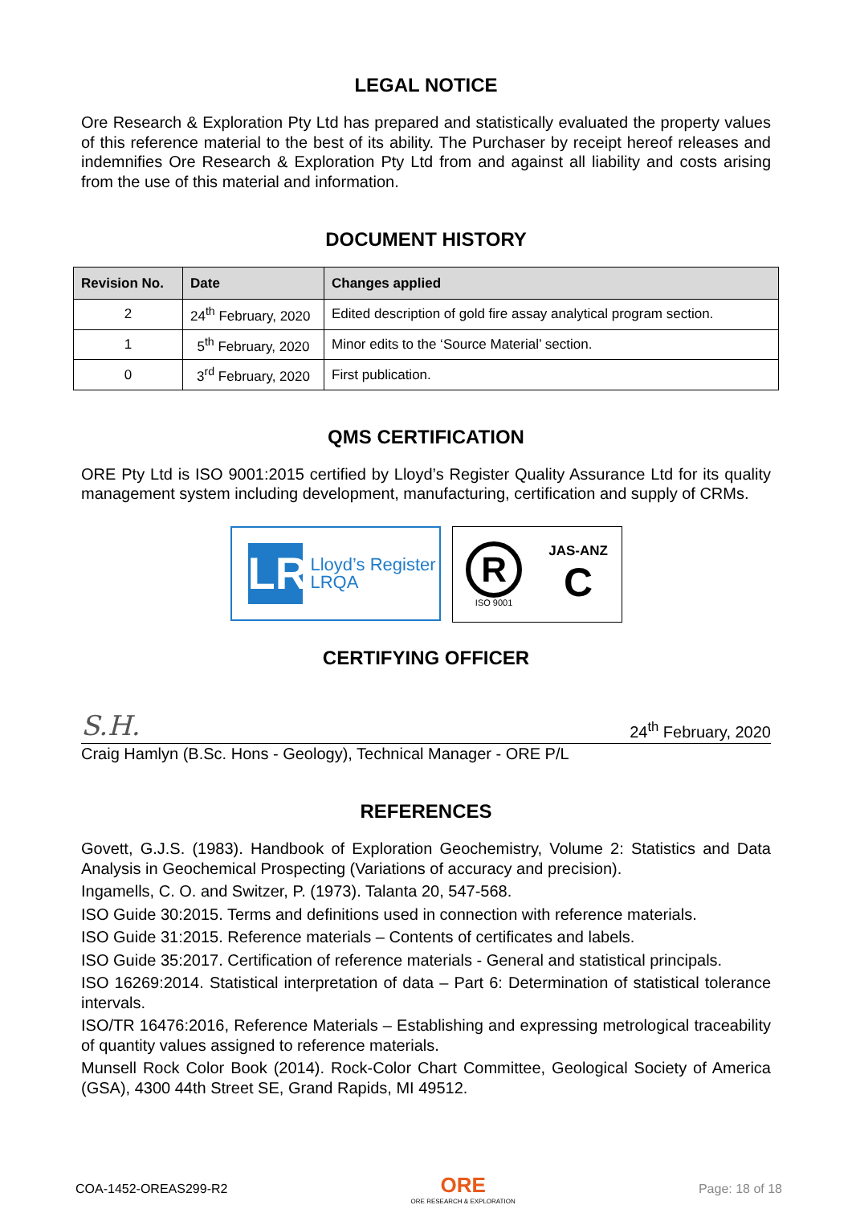LEGAL NOTICE
Ore Research & Exploration Pty Ltd has prepared and statistically evaluated the property values of this reference material to the best of its ability. The Purchaser by receipt hereof releases and indemnifies Ore Research & Exploration Pty Ltd from and against all liability and costs arising from the use of this material and information.
DOCUMENT HISTORY
| Revision No. | Date | Changes applied |
| --- | --- | --- |
| 2 | 24<sup>th</sup> February, 2020 | Edited description of gold fire assay analytical program section. |
| 1 | 5<sup>th</sup> February, 2020 | Minor edits to the ‘Source Material’ section. |
| 0 | 3<sup>rd</sup> February, 2020 | First publication. |
QMS CERTIFICATION
ORE Pty Ltd is ISO 9001:2015 certified by Lloyd’s Register Quality Assurance Ltd for its quality management system including development, manufacturing, certification and supply of CRMs.
LR
Lloyd’s Register
LRQA
R
ISO 9001
JAS-ANZ
C
CERTIFYING OFFICER
S.H. 24<sup>th</sup> February, 2020
Craig Hamlyn (B.Sc. Hons - Geology), Technical Manager - ORE P/L
REFERENCES
Govett, G.J.S. (1983). Handbook of Exploration Geochemistry, Volume 2: Statistics and Data Analysis in Geochemical Prospecting (Variations of accuracy and precision).
Ingamells, C. O. and Switzer, P. (1973). Talanta 20, 547-568.
ISO Guide 30:2015. Terms and definitions used in connection with reference materials.
ISO Guide 31:2015. Reference materials – Contents of certificates and labels.
ISO Guide 35:2017. Certification of reference materials - General and statistical principals.
ISO 16269:2014. Statistical interpretation of data – Part 6: Determination of statistical tolerance intervals.
ISO/TR 16476:2016, Reference Materials – Establishing and expressing metrological traceability of quantity values assigned to reference materials.
Munsell Rock Color Book (2014). Rock-Color Chart Committee, Geological Society of America (GSA), 4300 44th Street SE, Grand Rapids, MI 49512.
COA-1452-OREAS299-R2 ORE
ORE RESEARCH & EXPLORATION Page: 18 of 18